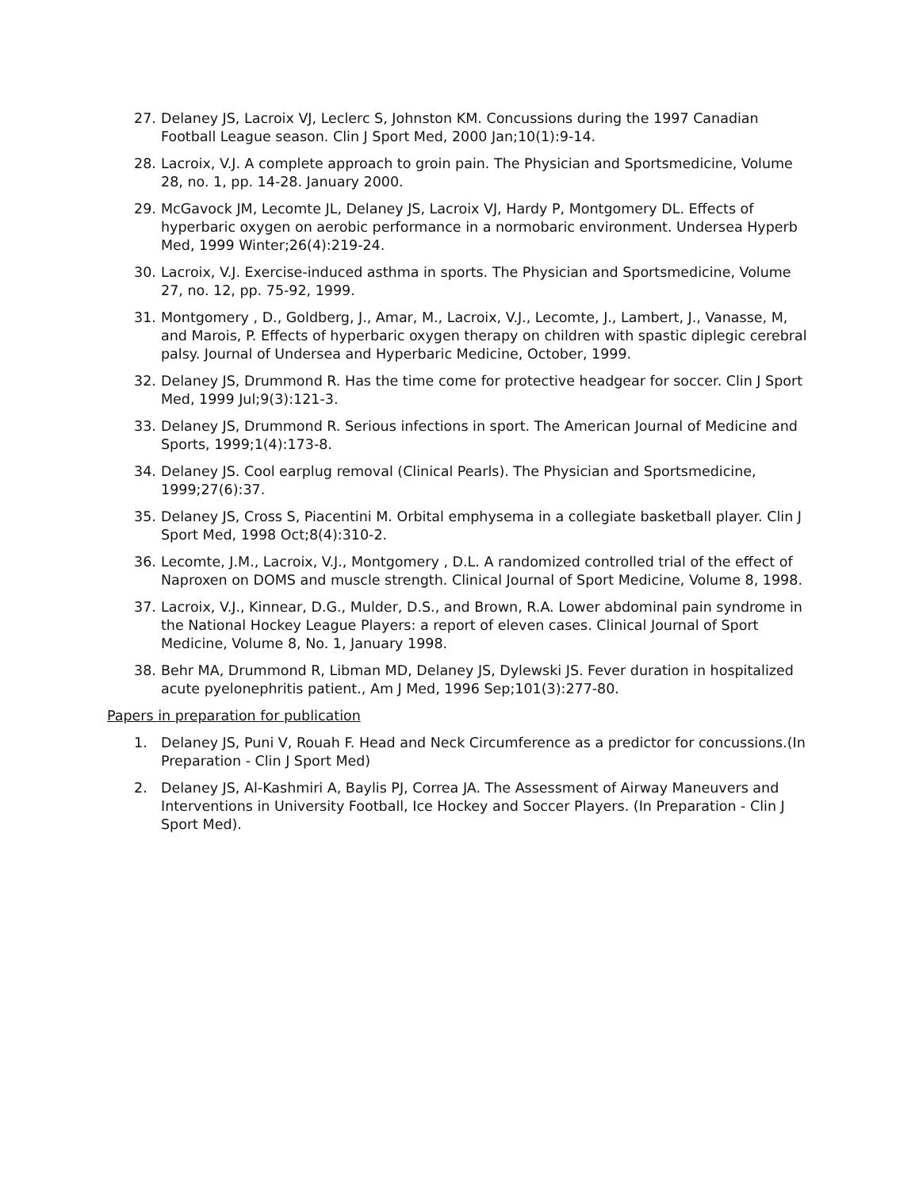27. Delaney JS, Lacroix VJ, Leclerc S, Johnston KM. Concussions during the 1997 Canadian Football League season. Clin J Sport Med, 2000 Jan;10(1):9-14.
28. Lacroix, V.J. A complete approach to groin pain. The Physician and Sportsmedicine, Volume 28, no. 1, pp. 14-28. January 2000.
29. McGavock JM, Lecomte JL, Delaney JS, Lacroix VJ, Hardy P, Montgomery DL. Effects of hyperbaric oxygen on aerobic performance in a normobaric environment. Undersea Hyperb Med, 1999 Winter;26(4):219-24.
30. Lacroix, V.J. Exercise-induced asthma in sports. The Physician and Sportsmedicine, Volume 27, no. 12, pp. 75-92, 1999.
31. Montgomery , D., Goldberg, J., Amar, M., Lacroix, V.J., Lecomte, J., Lambert, J., Vanasse, M, and Marois, P. Effects of hyperbaric oxygen therapy on children with spastic diplegic cerebral palsy. Journal of Undersea and Hyperbaric Medicine, October, 1999.
32. Delaney JS, Drummond R. Has the time come for protective headgear for soccer. Clin J Sport Med, 1999 Jul;9(3):121-3.
33. Delaney JS, Drummond R. Serious infections in sport. The American Journal of Medicine and Sports, 1999;1(4):173-8.
34. Delaney JS. Cool earplug removal (Clinical Pearls). The Physician and Sportsmedicine, 1999;27(6):37.
35. Delaney JS, Cross S, Piacentini M. Orbital emphysema in a collegiate basketball player. Clin J Sport Med, 1998 Oct;8(4):310-2.
36. Lecomte, J.M., Lacroix, V.J., Montgomery , D.L. A randomized controlled trial of the effect of Naproxen on DOMS and muscle strength. Clinical Journal of Sport Medicine, Volume 8, 1998.
37. Lacroix, V.J., Kinnear, D.G., Mulder, D.S., and Brown, R.A. Lower abdominal pain syndrome in the National Hockey League Players: a report of eleven cases. Clinical Journal of Sport Medicine, Volume 8, No. 1, January 1998.
38. Behr MA, Drummond R, Libman MD, Delaney JS, Dylewski JS. Fever duration in hospitalized acute pyelonephritis patient., Am J Med, 1996 Sep;101(3):277-80.
Papers in preparation for publication
1. Delaney JS, Puni V, Rouah F. Head and Neck Circumference as a predictor for concussions.(In Preparation - Clin J Sport Med)
2. Delaney JS, Al-Kashmiri A, Baylis PJ, Correa JA. The Assessment of Airway Maneuvers and Interventions in University Football, Ice Hockey and Soccer Players. (In Preparation - Clin J Sport Med).